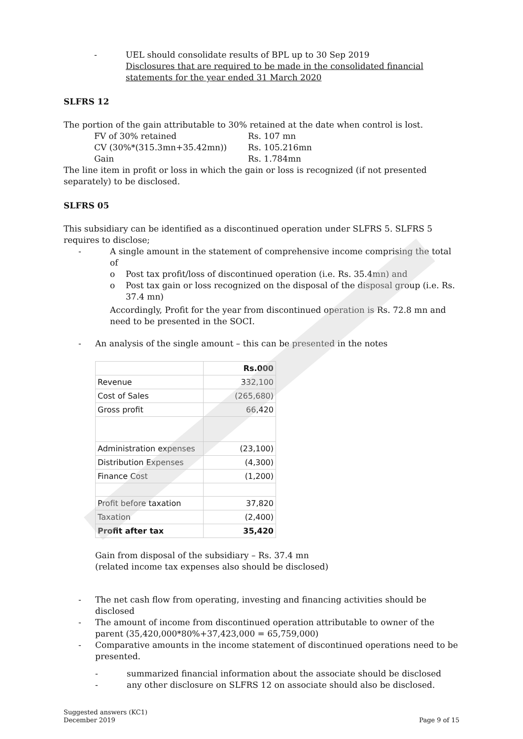- UEL should consolidate results of BPL up to 30 Sep 2019
Disclosures that are required to be made in the consolidated financial statements for the year ended 31 March 2020
SLFRS 12
The portion of the gain attributable to 30% retained at the date when control is lost.
FV of 30% retained Rs. 107 mn
CV (30%*(315.3mn+35.42mn)) Rs. 105.216mn
Gain Rs. 1.784mn
The line item in profit or loss in which the gain or loss is recognized (if not presented separately) to be disclosed.
SLFRS 05
This subsidiary can be identified as a discontinued operation under SLFRS 5. SLFRS 5 requires to disclose;
- A single amount in the statement of comprehensive income comprising the total of
o Post tax profit/loss of discontinued operation (i.e. Rs. 35.4mn) and
o Post tax gain or loss recognized on the disposal of the disposal group (i.e. Rs. 37.4 mn)
Accordingly, Profit for the year from discontinued operation is Rs. 72.8 mn and need to be presented in the SOCI.
- An analysis of the single amount – this can be presented in the notes
| | Rs.000 |
| Revenue | 332,100 |
| Cost of Sales | (265,680) |
| Gross profit | 66,420 |
| Administration expenses | (23,100) |
| Distribution Expenses | (4,300) |
| Finance Cost | (1,200) |
| Profit before taxation | 37,820 |
| Taxation | (2,400) |
| Profit after tax | 35,420 |
Gain from disposal of the subsidiary – Rs. 37.4 mn
(related income tax expenses also should be disclosed)
- The net cash flow from operating, investing and financing activities should be disclosed
- The amount of income from discontinued operation attributable to owner of the parent (35,420,000*80%+37,423,000 = 65,759,000)
- Comparative amounts in the income statement of discontinued operations need to be presented.
- summarized financial information about the associate should be disclosed
- any other disclosure on SLFRS 12 on associate should also be disclosed.
Suggested answers (KC1)
December 2019 Page 9 of 15